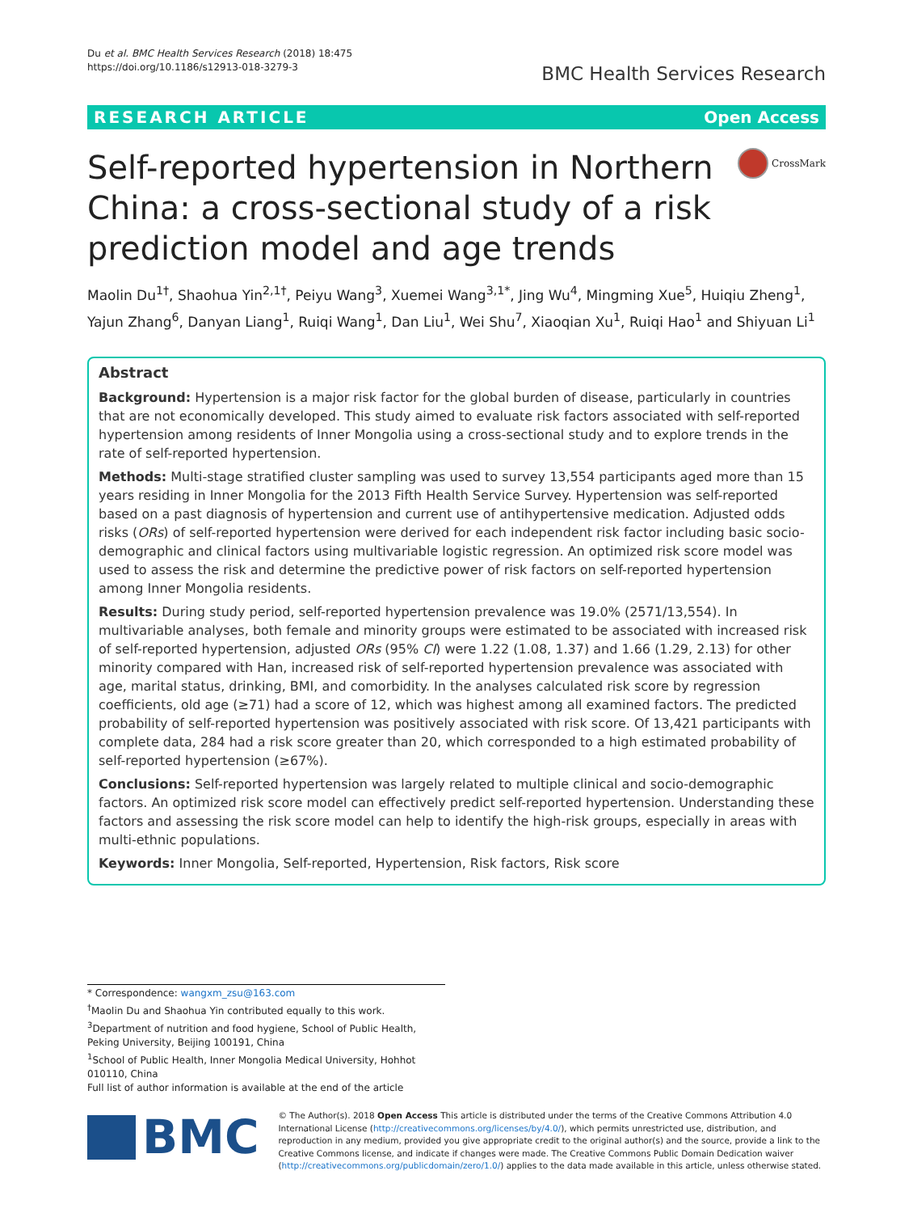Du et al. BMC Health Services Research (2018) 18:475
https://doi.org/10.1186/s12913-018-3279-3
BMC Health Services Research
RESEARCH ARTICLE Open Access
Self-reported hypertension in Northern China: a cross-sectional study of a risk prediction model and age trends
CrossMark
Maolin Du<sup>1†</sup>, Shaohua Yin<sup>2,1†</sup>, Peiyu Wang<sup>3</sup>, Xuemei Wang<sup>3,1*</sup>, Jing Wu<sup>4</sup>, Mingming Xue<sup>5</sup>, Huiqiu Zheng<sup>1</sup>, Yajun Zhang<sup>6</sup>, Danyan Liang<sup>1</sup>, Ruiqi Wang<sup>1</sup>, Dan Liu<sup>1</sup>, Wei Shu<sup>7</sup>, Xiaoqian Xu<sup>1</sup>, Ruiqi Hao<sup>1</sup> and Shiyuan Li<sup>1</sup>
Abstract
Background: Hypertension is a major risk factor for the global burden of disease, particularly in countries that are not economically developed. This study aimed to evaluate risk factors associated with self-reported hypertension among residents of Inner Mongolia using a cross-sectional study and to explore trends in the rate of self-reported hypertension.
Methods: Multi-stage stratified cluster sampling was used to survey 13,554 participants aged more than 15 years residing in Inner Mongolia for the 2013 Fifth Health Service Survey. Hypertension was self-reported based on a past diagnosis of hypertension and current use of antihypertensive medication. Adjusted odds risks (ORs) of self-reported hypertension were derived for each independent risk factor including basic socio-demographic and clinical factors using multivariable logistic regression. An optimized risk score model was used to assess the risk and determine the predictive power of risk factors on self-reported hypertension among Inner Mongolia residents.
Results: During study period, self-reported hypertension prevalence was 19.0% (2571/13,554). In multivariable analyses, both female and minority groups were estimated to be associated with increased risk of self-reported hypertension, adjusted ORs (95% CI) were 1.22 (1.08, 1.37) and 1.66 (1.29, 2.13) for other minority compared with Han, increased risk of self-reported hypertension prevalence was associated with age, marital status, drinking, BMI, and comorbidity. In the analyses calculated risk score by regression coefficients, old age (≥71) had a score of 12, which was highest among all examined factors. The predicted probability of self-reported hypertension was positively associated with risk score. Of 13,421 participants with complete data, 284 had a risk score greater than 20, which corresponded to a high estimated probability of self-reported hypertension (≥67%).
Conclusions: Self-reported hypertension was largely related to multiple clinical and socio-demographic factors. An optimized risk score model can effectively predict self-reported hypertension. Understanding these factors and assessing the risk score model can help to identify the high-risk groups, especially in areas with multi-ethnic populations.
Keywords: Inner Mongolia, Self-reported, Hypertension, Risk factors, Risk score
* Correspondence: wangxm_zsu@163.com
<sup>†</sup> Maolin Du and Shaohua Yin contributed equally to this work.
<sup>3</sup> Department of nutrition and food hygiene, School of Public Health, Peking University, Beijing 100191, China
<sup>1</sup> School of Public Health, Inner Mongolia Medical University, Hohhot 010110, China
Full list of author information is available at the end of the article
BMC
© The Author(s). 2018 Open Access This article is distributed under the terms of the Creative Commons Attribution 4.0 International License (http://creativecommons.org/licenses/by/4.0/), which permits unrestricted use, distribution, and reproduction in any medium, provided you give appropriate credit to the original author(s) and the source, provide a link to the Creative Commons license, and indicate if changes were made. The Creative Commons Public Domain Dedication waiver (http://creativecommons.org/publicdomain/zero/1.0/) applies to the data made available in this article, unless otherwise stated.